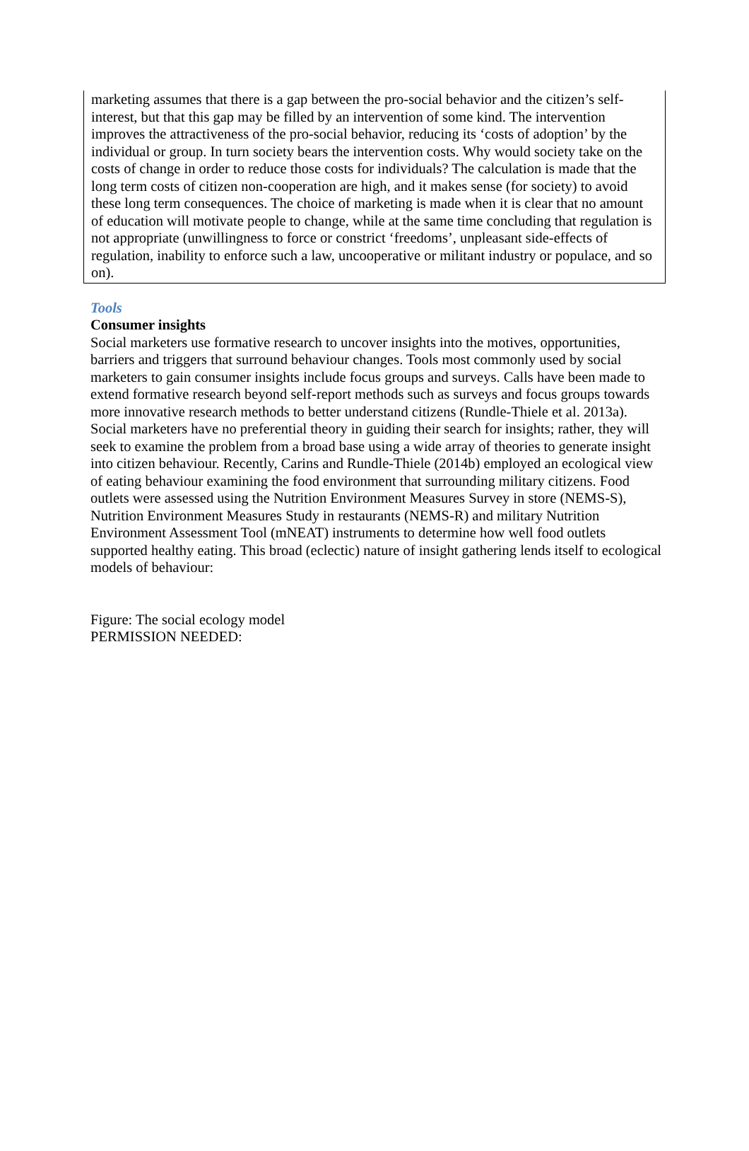marketing assumes that there is a gap between the pro-social behavior and the citizen’s self-interest, but that this gap may be filled by an intervention of some kind. The intervention improves the attractiveness of the pro-social behavior, reducing its ‘costs of adoption’ by the individual or group. In turn society bears the intervention costs. Why would society take on the costs of change in order to reduce those costs for individuals? The calculation is made that the long term costs of citizen non-cooperation are high, and it makes sense (for society) to avoid these long term consequences. The choice of marketing is made when it is clear that no amount of education will motivate people to change, while at the same time concluding that regulation is not appropriate (unwillingness to force or constrict ‘freedoms’, unpleasant side-effects of regulation, inability to enforce such a law, uncooperative or militant industry or populace, and so on).
Tools
Consumer insights
Social marketers use formative research to uncover insights into the motives, opportunities, barriers and triggers that surround behaviour changes. Tools most commonly used by social marketers to gain consumer insights include focus groups and surveys. Calls have been made to extend formative research beyond self-report methods such as surveys and focus groups towards more innovative research methods to better understand citizens (Rundle-Thiele et al. 2013a). Social marketers have no preferential theory in guiding their search for insights; rather, they will seek to examine the problem from a broad base using a wide array of theories to generate insight into citizen behaviour. Recently, Carins and Rundle-Thiele (2014b) employed an ecological view of eating behaviour examining the food environment that surrounding military citizens. Food outlets were assessed using the Nutrition Environment Measures Survey in store (NEMS-S), Nutrition Environment Measures Study in restaurants (NEMS-R) and military Nutrition Environment Assessment Tool (mNEAT) instruments to determine how well food outlets supported healthy eating. This broad (eclectic) nature of insight gathering lends itself to ecological models of behaviour:
Figure: The social ecology model
PERMISSION NEEDED: